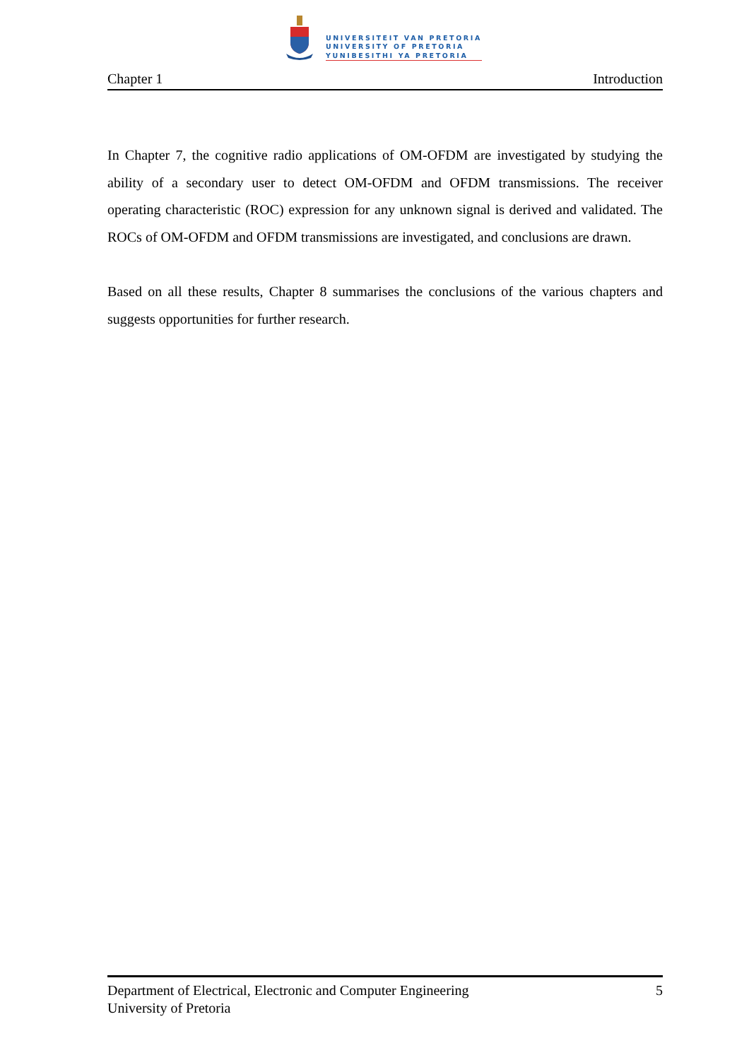UNIVERSITEIT VAN PRETORIA
UNIVERSITY OF PRETORIA
YUNIBESITHI YA PRETORIA
Chapter 1 Introduction
In Chapter 7, the cognitive radio applications of OM-OFDM are investigated by studying the ability of a secondary user to detect OM-OFDM and OFDM transmissions. The receiver operating characteristic (ROC) expression for any unknown signal is derived and validated. The ROCs of OM-OFDM and OFDM transmissions are investigated, and conclusions are drawn.
Based on all these results, Chapter 8 summarises the conclusions of the various chapters and suggests opportunities for further research.
Department of Electrical, Electronic and Computer Engineering 5
University of Pretoria